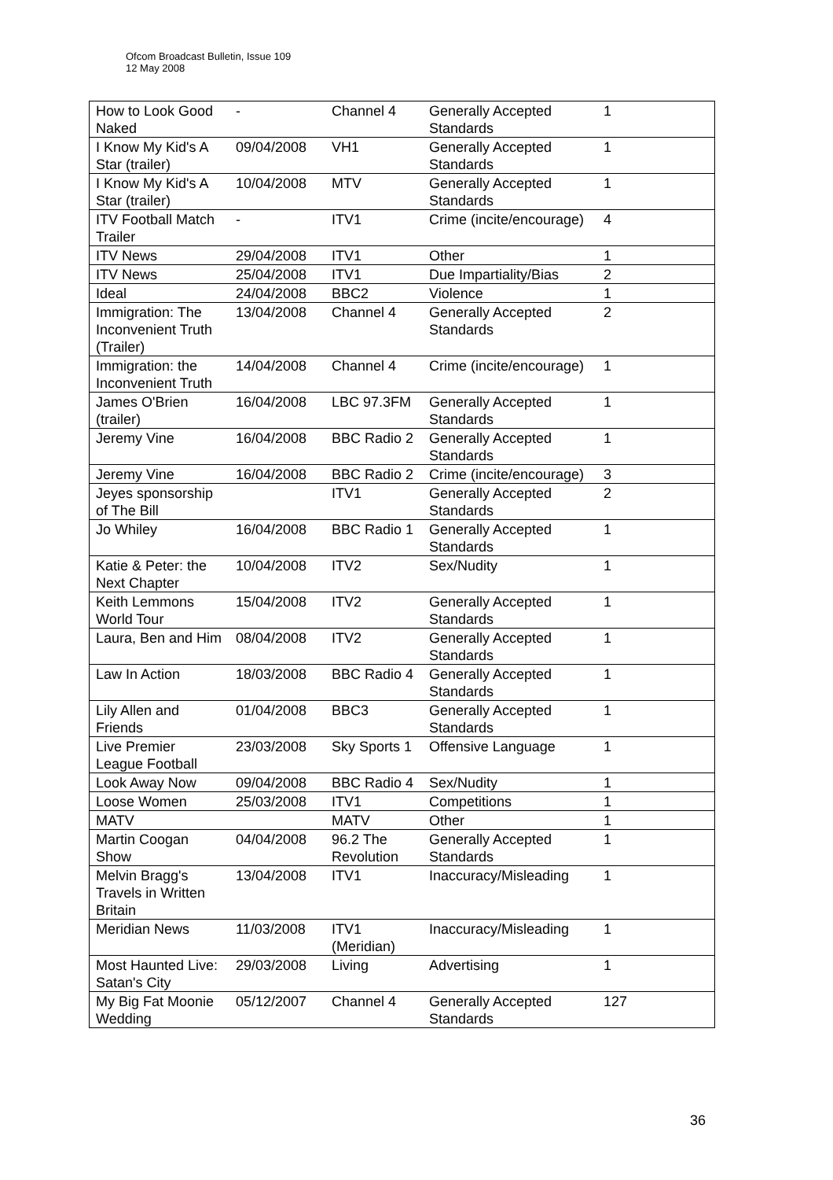Ofcom Broadcast Bulletin, Issue 109
12 May 2008
| How to Look Good Naked | - | Channel 4 | Generally Accepted Standards | 1 |
| I Know My Kid's A Star (trailer) | 09/04/2008 | VH1 | Generally Accepted Standards | 1 |
| I Know My Kid's A Star (trailer) | 10/04/2008 | MTV | Generally Accepted Standards | 1 |
| ITV Football Match Trailer | - | ITV1 | Crime (incite/encourage) | 4 |
| ITV News | 29/04/2008 | ITV1 | Other | 1 |
| ITV News | 25/04/2008 | ITV1 | Due Impartiality/Bias | 2 |
| Ideal | 24/04/2008 | BBC2 | Violence | 1 |
| Immigration: The Inconvenient Truth (Trailer) | 13/04/2008 | Channel 4 | Generally Accepted Standards | 2 |
| Immigration: the Inconvenient Truth | 14/04/2008 | Channel 4 | Crime (incite/encourage) | 1 |
| James O'Brien (trailer) | 16/04/2008 | LBC 97.3FM | Generally Accepted Standards | 1 |
| Jeremy Vine | 16/04/2008 | BBC Radio 2 | Generally Accepted Standards | 1 |
| Jeremy Vine | 16/04/2008 | BBC Radio 2 | Crime (incite/encourage) | 3 |
| Jeyes sponsorship of The Bill | | ITV1 | Generally Accepted Standards | 2 |
| Jo Whiley | 16/04/2008 | BBC Radio 1 | Generally Accepted Standards | 1 |
| Katie & Peter: the Next Chapter | 10/04/2008 | ITV2 | Sex/Nudity | 1 |
| Keith Lemmons World Tour | 15/04/2008 | ITV2 | Generally Accepted Standards | 1 |
| Laura, Ben and Him | 08/04/2008 | ITV2 | Generally Accepted Standards | 1 |
| Law In Action | 18/03/2008 | BBC Radio 4 | Generally Accepted Standards | 1 |
| Lily Allen and Friends | 01/04/2008 | BBC3 | Generally Accepted Standards | 1 |
| Live Premier League Football | 23/03/2008 | Sky Sports 1 | Offensive Language | 1 |
| Look Away Now | 09/04/2008 | BBC Radio 4 | Sex/Nudity | 1 |
| Loose Women | 25/03/2008 | ITV1 | Competitions | 1 |
| MATV | | MATV | Other | 1 |
| Martin Coogan Show | 04/04/2008 | 96.2 The Revolution | Generally Accepted Standards | 1 |
| Melvin Bragg's Travels in Written Britain | 13/04/2008 | ITV1 | Inaccuracy/Misleading | 1 |
| Meridian News | 11/03/2008 | ITV1 (Meridian) | Inaccuracy/Misleading | 1 |
| Most Haunted Live: Satan's City | 29/03/2008 | Living | Advertising | 1 |
| My Big Fat Moonie Wedding | 05/12/2007 | Channel 4 | Generally Accepted Standards | 127 |
36